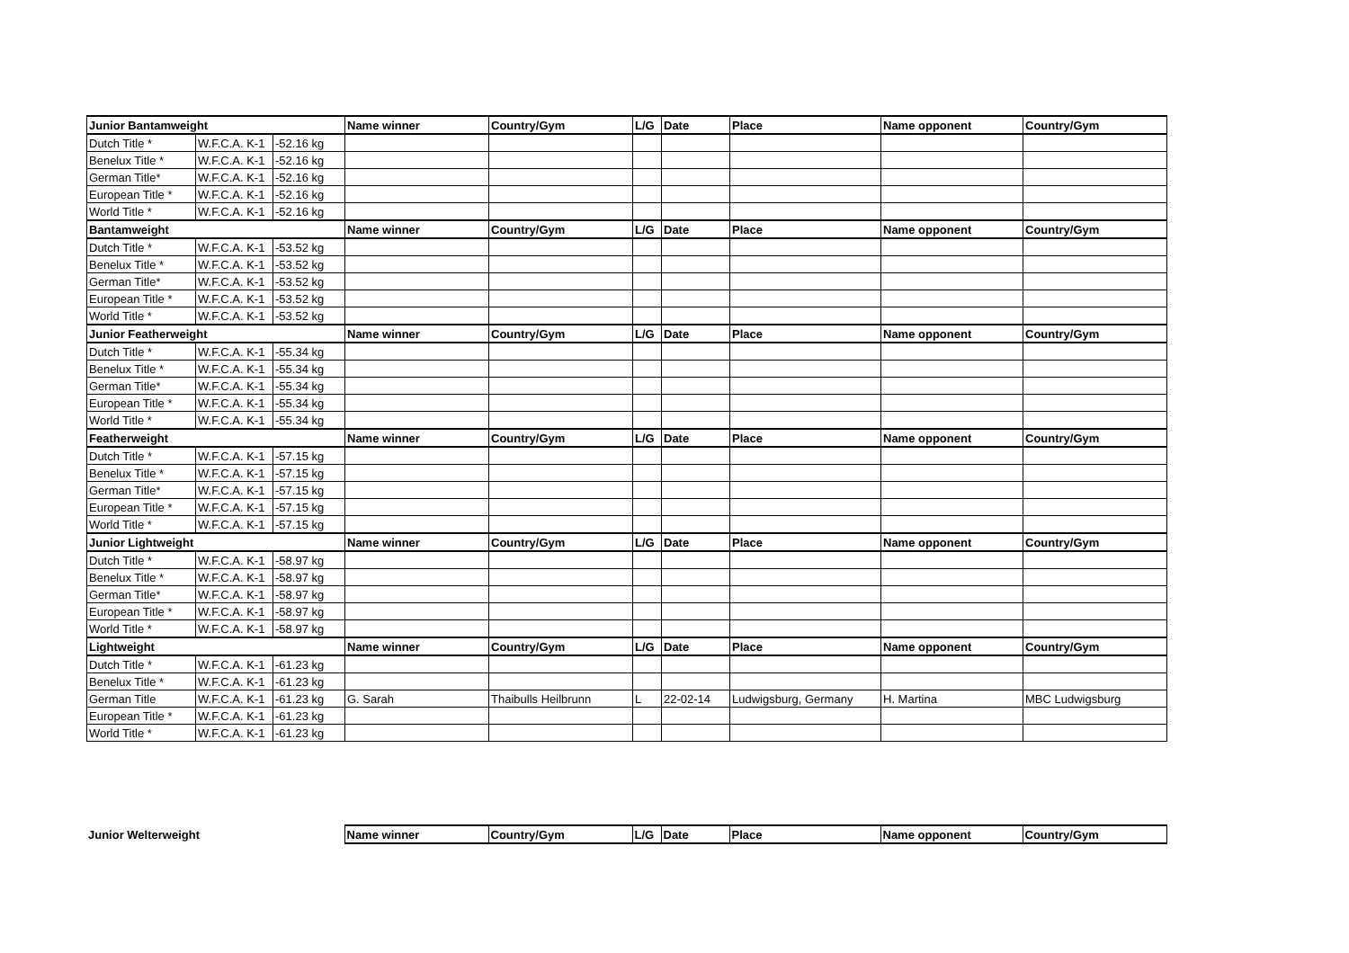| Junior Bantamweight | | | Name winner | Country/Gym | L/G | Date | Place | Name opponent | Country/Gym |
| --- | --- | --- | --- | --- | --- | --- | --- | --- | --- |
| Dutch Title * | W.F.C.A. K-1 | -52.16 kg | | | | | | | |
| Benelux Title * | W.F.C.A. K-1 | -52.16 kg | | | | | | | |
| German Title* | W.F.C.A. K-1 | -52.16 kg | | | | | | | |
| European Title * | W.F.C.A. K-1 | -52.16 kg | | | | | | | |
| World Title * | W.F.C.A. K-1 | -52.16 kg | | | | | | | |
| Bantamweight | | | Name winner | Country/Gym | L/G | Date | Place | Name opponent | Country/Gym |
| Dutch Title * | W.F.C.A. K-1 | -53.52 kg | | | | | | | |
| Benelux Title * | W.F.C.A. K-1 | -53.52 kg | | | | | | | |
| German Title* | W.F.C.A. K-1 | -53.52 kg | | | | | | | |
| European Title * | W.F.C.A. K-1 | -53.52 kg | | | | | | | |
| World Title * | W.F.C.A. K-1 | -53.52 kg | | | | | | | |
| Junior Featherweight | | | Name winner | Country/Gym | L/G | Date | Place | Name opponent | Country/Gym |
| Dutch Title * | W.F.C.A. K-1 | -55.34 kg | | | | | | | |
| Benelux Title * | W.F.C.A. K-1 | -55.34 kg | | | | | | | |
| German Title* | W.F.C.A. K-1 | -55.34 kg | | | | | | | |
| European Title * | W.F.C.A. K-1 | -55.34 kg | | | | | | | |
| World Title * | W.F.C.A. K-1 | -55.34 kg | | | | | | | |
| Featherweight | | | Name winner | Country/Gym | L/G | Date | Place | Name opponent | Country/Gym |
| Dutch Title * | W.F.C.A. K-1 | -57.15 kg | | | | | | | |
| Benelux Title * | W.F.C.A. K-1 | -57.15 kg | | | | | | | |
| German Title* | W.F.C.A. K-1 | -57.15 kg | | | | | | | |
| European Title * | W.F.C.A. K-1 | -57.15 kg | | | | | | | |
| World Title * | W.F.C.A. K-1 | -57.15 kg | | | | | | | |
| Junior Lightweight | | | Name winner | Country/Gym | L/G | Date | Place | Name opponent | Country/Gym |
| Dutch Title * | W.F.C.A. K-1 | -58.97 kg | | | | | | | |
| Benelux Title * | W.F.C.A. K-1 | -58.97 kg | | | | | | | |
| German Title* | W.F.C.A. K-1 | -58.97 kg | | | | | | | |
| European Title * | W.F.C.A. K-1 | -58.97 kg | | | | | | | |
| World Title * | W.F.C.A. K-1 | -58.97 kg | | | | | | | |
| Lightweight | | | Name winner | Country/Gym | L/G | Date | Place | Name opponent | Country/Gym |
| Dutch Title * | W.F.C.A. K-1 | -61.23 kg | | | | | | | |
| Benelux Title * | W.F.C.A. K-1 | -61.23 kg | | | | | | | |
| German Title | W.F.C.A. K-1 | -61.23 kg | G. Sarah | Thaibulls Heilbrunn | L | 22-02-14 | Ludwigsburg, Germany | H. Martina | MBC Ludwigsburg |
| European Title * | W.F.C.A. K-1 | -61.23 kg | | | | | | | |
| World Title * | W.F.C.A. K-1 | -61.23 kg | | | | | | | |
| Junior Welterweight | Name winner | Country/Gym | L/G | Date | Place | Name opponent | Country/Gym |
| --- | --- | --- | --- | --- | --- | --- | --- |